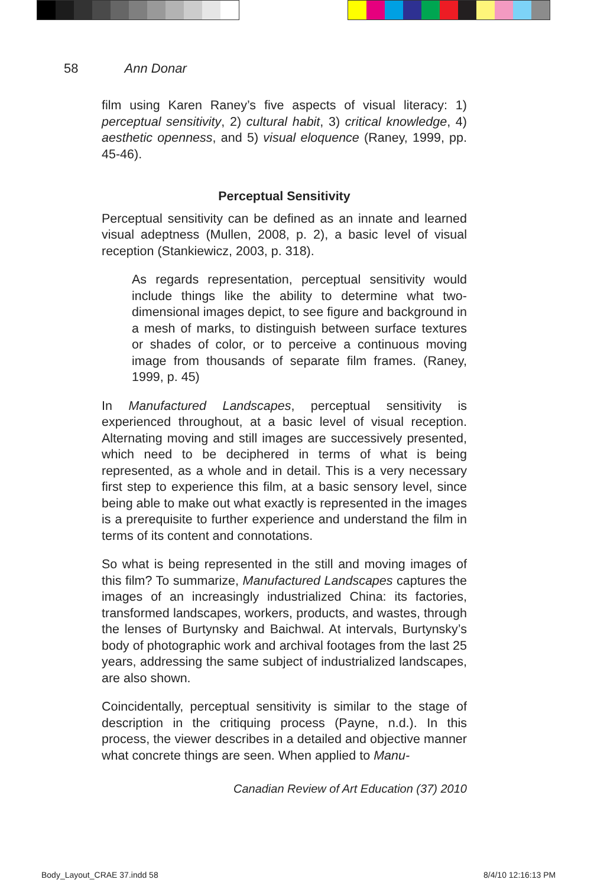58 Ann Donar
film using Karen Raney’s five aspects of visual literacy: 1) perceptual sensitivity, 2) cultural habit, 3) critical knowledge, 4) aesthetic openness, and 5) visual eloquence (Raney, 1999, pp. 45-46).
Perceptual Sensitivity
Perceptual sensitivity can be defined as an innate and learned visual adeptness (Mullen, 2008, p. 2), a basic level of visual reception (Stankiewicz, 2003, p. 318).
As regards representation, perceptual sensitivity would include things like the ability to determine what two-dimensional images depict, to see figure and background in a mesh of marks, to distinguish between surface textures or shades of color, or to perceive a continuous moving image from thousands of separate film frames. (Raney, 1999, p. 45)
In Manufactured Landscapes, perceptual sensitivity is experienced throughout, at a basic level of visual reception. Alternating moving and still images are successively presented, which need to be deciphered in terms of what is being represented, as a whole and in detail. This is a very necessary first step to experience this film, at a basic sensory level, since being able to make out what exactly is represented in the images is a prerequisite to further experience and understand the film in terms of its content and connotations.
So what is being represented in the still and moving images of this film? To summarize, Manufactured Landscapes captures the images of an increasingly industrialized China: its factories, transformed landscapes, workers, products, and wastes, through the lenses of Burtynsky and Baichwal. At intervals, Burtynsky’s body of photographic work and archival footages from the last 25 years, addressing the same subject of industrialized landscapes, are also shown.
Coincidentally, perceptual sensitivity is similar to the stage of description in the critiquing process (Payne, n.d.). In this process, the viewer describes in a detailed and objective manner what concrete things are seen. When applied to Manu-
Canadian Review of Art Education (37) 2010
Body_Layout_CRAE 37.indd 58 8/4/10 12:16:13 PM